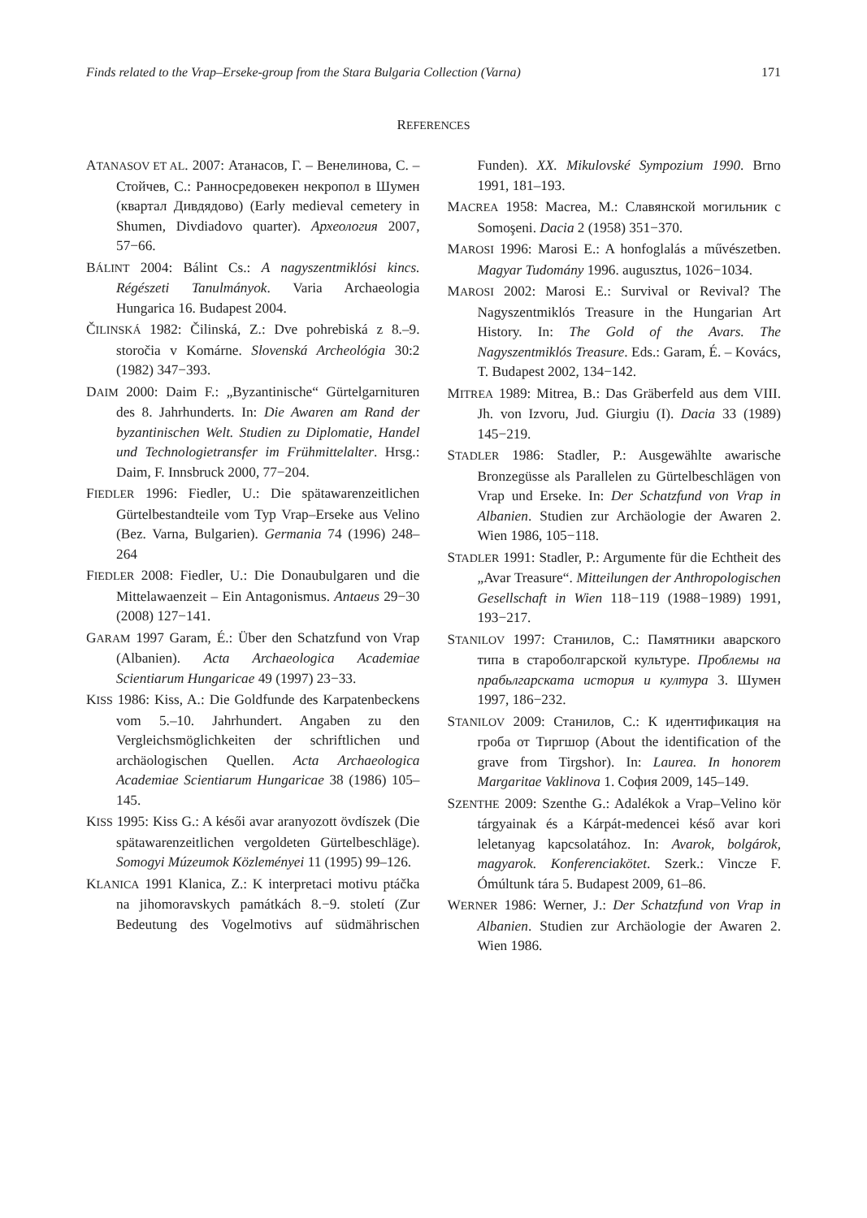Finds related to the Vrap–Erseke-group from the Stara Bulgaria Collection (Varna) 171
REFERENCES
ATANASOV ET AL. 2007: Атанасов, Г. – Венелинова, С. – Стойчев, С.: Ранносредовекен некропол в Шумен (квартал Дивдядово) (Early medieval cemetery in Shumen, Divdiadovo quarter). Археология 2007, 57−66.
BÁLINT 2004: Bálint Cs.: A nagyszentmiklósi kincs. Régészeti Tanulmányok. Varia Archaeologia Hungarica 16. Budapest 2004.
ČILINSKÁ 1982: Čilinská, Z.: Dve pohrebiská z 8.–9. storočia v Komárne. Slovenská Archeológia 30:2 (1982) 347−393.
DAIM 2000: Daim F.: „Byzantinische“ Gürtelgarnituren des 8. Jahrhunderts. In: Die Awaren am Rand der byzantinischen Welt. Studien zu Diplomatie, Handel und Technologietransfer im Frühmittelalter. Hrsg.: Daim, F. Innsbruck 2000, 77−204.
FIEDLER 1996: Fiedler, U.: Die spätawarenzeitlichen Gürtelbestandteile vom Typ Vrap–Erseke aus Velino (Bez. Varna, Bulgarien). Germania 74 (1996) 248–264
FIEDLER 2008: Fiedler, U.: Die Donaubulgaren und die Mittelawaenzeit – Ein Antagonismus. Antaeus 29−30 (2008) 127−141.
GARAM 1997 Garam, É.: Über den Schatzfund von Vrap (Albanien). Acta Archaeologica Academiae Scientiarum Hungaricae 49 (1997) 23−33.
KISS 1986: Kiss, A.: Die Goldfunde des Karpatenbeckens vom 5.–10. Jahrhundert. Angaben zu den Vergleichsmöglichkeiten der schriftlichen und archäologischen Quellen. Acta Archaeologica Academiae Scientiarum Hungaricae 38 (1986) 105–145.
KISS 1995: Kiss G.: A késői avar aranyozott övdíszek (Die spätawarenzeitlichen vergoldeten Gürtelbeschläge). Somogyi Múzeumok Közleményei 11 (1995) 99–126.
KLANICA 1991 Klanica, Z.: K interpretaci motivu ptáčka na jihomoravskych památkách 8.−9. století (Zur Bedeutung des Vogelmotivs auf südmährischen Funden). XX. Mikulovské Sympozium 1990. Brno 1991, 181–193.
MACREA 1958: Macrea, M.: Славянской могильник с Somoşeni. Dacia 2 (1958) 351−370.
MAROSI 1996: Marosi E.: A honfoglalás a művészetben. Magyar Tudomány 1996. augusztus, 1026−1034.
MAROSI 2002: Marosi E.: Survival or Revival? The Nagyszentmiklós Treasure in the Hungarian Art History. In: The Gold of the Avars. The Nagyszentmiklós Treasure. Eds.: Garam, É. – Kovács, T. Budapest 2002, 134−142.
MITREA 1989: Mitrea, B.: Das Gräberfeld aus dem VIII. Jh. von Izvoru, Jud. Giurgiu (I). Dacia 33 (1989) 145−219.
STADLER 1986: Stadler, P.: Ausgewählte awarische Bronzegüsse als Parallelen zu Gürtelbeschlägen von Vrap und Erseke. In: Der Schatzfund von Vrap in Albanien. Studien zur Archäologie der Awaren 2. Wien 1986, 105−118.
STADLER 1991: Stadler, P.: Argumente für die Echtheit des „Avar Treasure“. Mitteilungen der Anthropologischen Gesellschaft in Wien 118−119 (1988−1989) 1991, 193−217.
STANILOV 1997: Станилов, С.: Памятники аварского типа в староболгарской культуре. Проблемы на прабьлгарската история и култура 3. Шумен 1997, 186−232.
STANILOV 2009: Станилов, С.: К идентификация на гроба от Тиргшор (About the identification of the grave from Tirgshor). In: Laurea. In honorem Margaritae Vaklinova 1. София 2009, 145–149.
SZENTHE 2009: Szenthe G.: Adalékok a Vrap–Velino kör tárgyainak és a Kárpát-medencei késő avar kori leletanyag kapcsolatához. In: Avarok, bolgárok, magyarok. Konferenciakötet. Szerk.: Vincze F. Ómúltunk tára 5. Budapest 2009, 61–86.
WERNER 1986: Werner, J.: Der Schatzfund von Vrap in Albanien. Studien zur Archäologie der Awaren 2. Wien 1986.